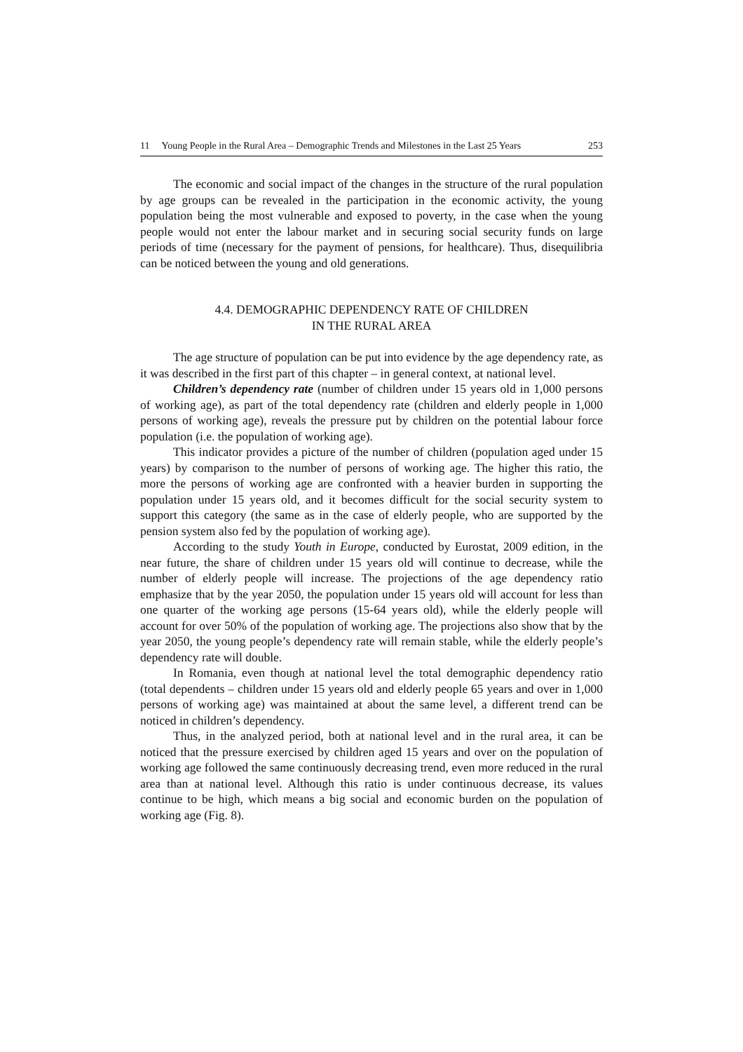11 Young People in the Rural Area – Demographic Trends and Milestones in the Last 25 Years 253
The economic and social impact of the changes in the structure of the rural population by age groups can be revealed in the participation in the economic activity, the young population being the most vulnerable and exposed to poverty, in the case when the young people would not enter the labour market and in securing social security funds on large periods of time (necessary for the payment of pensions, for healthcare). Thus, disequilibria can be noticed between the young and old generations.
4.4. DEMOGRAPHIC DEPENDENCY RATE OF CHILDREN
IN THE RURAL AREA
The age structure of population can be put into evidence by the age dependency rate, as it was described in the first part of this chapter – in general context, at national level.
Children’s dependency rate (number of children under 15 years old in 1,000 persons of working age), as part of the total dependency rate (children and elderly people in 1,000 persons of working age), reveals the pressure put by children on the potential labour force population (i.e. the population of working age).
This indicator provides a picture of the number of children (population aged under 15 years) by comparison to the number of persons of working age. The higher this ratio, the more the persons of working age are confronted with a heavier burden in supporting the population under 15 years old, and it becomes difficult for the social security system to support this category (the same as in the case of elderly people, who are supported by the pension system also fed by the population of working age).
According to the study Youth in Europe, conducted by Eurostat, 2009 edition, in the near future, the share of children under 15 years old will continue to decrease, while the number of elderly people will increase. The projections of the age dependency ratio emphasize that by the year 2050, the population under 15 years old will account for less than one quarter of the working age persons (15-64 years old), while the elderly people will account for over 50% of the population of working age. The projections also show that by the year 2050, the young people’s dependency rate will remain stable, while the elderly people’s dependency rate will double.
In Romania, even though at national level the total demographic dependency ratio (total dependents – children under 15 years old and elderly people 65 years and over in 1,000 persons of working age) was maintained at about the same level, a different trend can be noticed in children’s dependency.
Thus, in the analyzed period, both at national level and in the rural area, it can be noticed that the pressure exercised by children aged 15 years and over on the population of working age followed the same continuously decreasing trend, even more reduced in the rural area than at national level. Although this ratio is under continuous decrease, its values continue to be high, which means a big social and economic burden on the population of working age (Fig. 8).